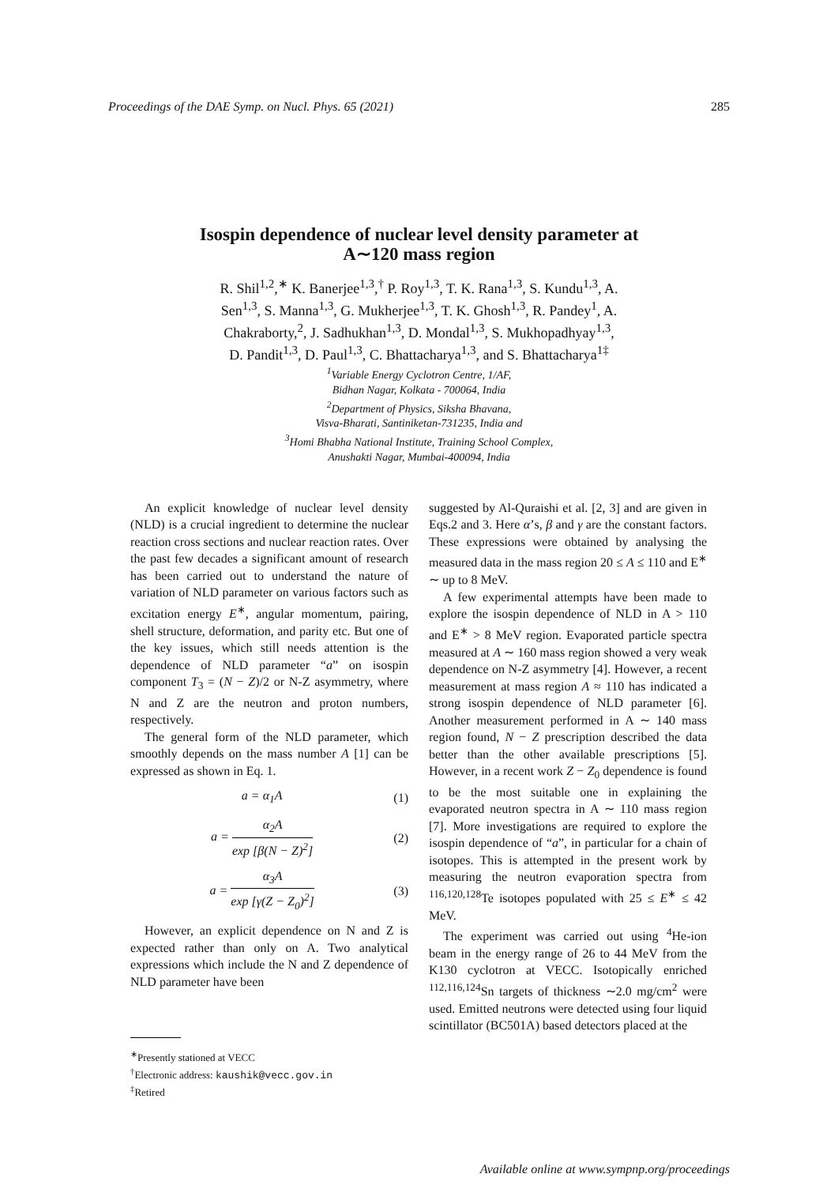Proceedings of the DAE Symp. on Nucl. Phys. 65 (2021) 285
Isospin dependence of nuclear level density parameter at
A∼120 mass region
R. Shil<sup>1,2</sup>,<sup>∗</sup> K. Banerjee<sup>1,3</sup>,<sup>†</sup> P. Roy<sup>1,3</sup>, T. K. Rana<sup>1,3</sup>, S. Kundu<sup>1,3</sup>, A.
Sen<sup>1,3</sup>, S. Manna<sup>1,3</sup>, G. Mukherjee<sup>1,3</sup>, T. K. Ghosh<sup>1,3</sup>, R. Pandey<sup>1</sup>, A.
Chakraborty,<sup>2</sup>, J. Sadhukhan<sup>1,3</sup>, D. Mondal<sup>1,3</sup>, S. Mukhopadhyay<sup>1,3</sup>,
D. Pandit<sup>1,3</sup>, D. Paul<sup>1,3</sup>, C. Bhattacharya<sup>1,3</sup>, and S. Bhattacharya<sup>1‡</sup>
<sup>1</sup> Variable Energy Cyclotron Centre, 1/AF,
Bidhan Nagar, Kolkata - 700064, India
<sup>2</sup> Department of Physics, Siksha Bhavana,
Visva-Bharati, Santiniketan-731235, India and
<sup>3</sup> Homi Bhabha National Institute, Training School Complex,
Anushakti Nagar, Mumbai-400094, India
An explicit knowledge of nuclear level density (NLD) is a crucial ingredient to determine the nuclear reaction cross sections and nuclear reaction rates. Over the past few decades a significant amount of research has been carried out to understand the nature of variation of NLD parameter on various factors such as excitation energy E<sup>∗</sup>, angular momentum, pairing, shell structure, deformation, and parity etc. But one of the key issues, which still needs attention is the dependence of NLD parameter “a” on isospin component T<sub>3</sub> = (N − Z)/2 or N-Z asymmetry, where N and Z are the neutron and proton numbers, respectively.
The general form of the NLD parameter, which smoothly depends on the mass number A [1] can be expressed as shown in Eq. 1.
a = α<sub>1</sub>A (1)
a =
α<sub>2</sub>A
exp [β(N − Z)<sup>2</sup>]
(2)
a =
α<sub>3</sub>A
exp [γ(Z − Z<sub>0</sub>)<sup>2</sup>]
(3)
However, an explicit dependence on N and Z is expected rather than only on A. Two analytical expressions which include the N and Z dependence of NLD parameter have been
<sup>∗</sup>Presently stationed at VECC
<sup>†</sup> Electronic address: kaushik@vecc.gov.in
<sup>‡</sup> Retired
suggested by Al-Quraishi et al. [2, 3] and are given in Eqs.2 and 3. Here α’s, β and γ are the constant factors. These expressions were obtained by analysing the measured data in the mass region 20 ≤ A ≤ 110 and E<sup>∗</sup> ∼ up to 8 MeV.
A few experimental attempts have been made to explore the isospin dependence of NLD in A > 110 and E<sup>∗</sup> > 8 MeV region. Evaporated particle spectra measured at A ∼ 160 mass region showed a very weak dependence on N-Z asymmetry [4]. However, a recent measurement at mass region A ≈ 110 has indicated a strong isospin dependence of NLD parameter [6]. Another measurement performed in A ∼ 140 mass region found, N − Z prescription described the data better than the other available prescriptions [5]. However, in a recent work Z − Z<sub>0</sub> dependence is found to be the most suitable one in explaining the evaporated neutron spectra in A ∼ 110 mass region [7]. More investigations are required to explore the isospin dependence of “a”, in particular for a chain of isotopes. This is attempted in the present work by measuring the neutron evaporation spectra from <sup>116,120,128</sup>Te isotopes populated with 25 ≤ E<sup>∗</sup> ≤ 42 MeV.
The experiment was carried out using <sup>4</sup>He-ion beam in the energy range of 26 to 44 MeV from the K130 cyclotron at VECC. Isotopically enriched <sup>112,116,124</sup>Sn targets of thickness ∼2.0 mg/cm<sup>2</sup> were used. Emitted neutrons were detected using four liquid scintillator (BC501A) based detectors placed at the
Available online at www.sympnp.org/proceedings